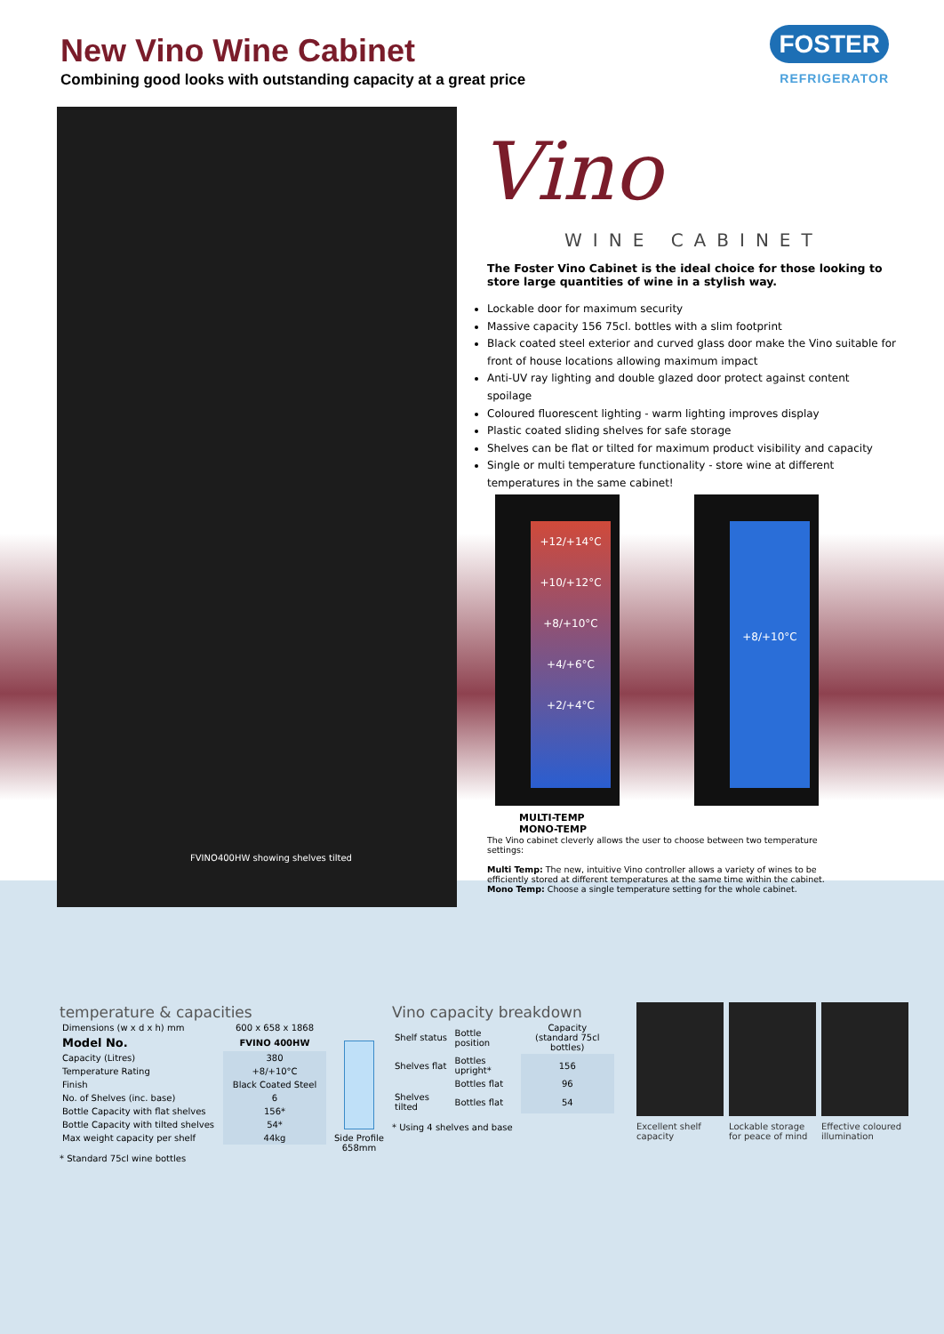New Vino Wine Cabinet
Combining good looks with outstanding capacity at a great price
FOSTER
REFRIGERATOR
FVINO400HW showing shelves tilted
Vino
WINE CABINET
The Foster Vino Cabinet is the ideal choice for those looking to store large quantities of wine in a stylish way.
Lockable door for maximum security
Massive capacity 156 75cl. bottles with a slim footprint
Black coated steel exterior and curved glass door make the Vino suitable for front of house locations allowing maximum impact
Anti-UV ray lighting and double glazed door protect against content spoilage
Coloured fluorescent lighting - warm lighting improves display
Plastic coated sliding shelves for safe storage
Shelves can be flat or tilted for maximum product visibility and capacity
Single or multi temperature functionality - store wine at different temperatures in the same cabinet!
+12/+14°C
+10/+12°C
+8/+10°C
+4/+6°C
+2/+4°C
+8/+10°C
MULTI-TEMP MONO-TEMP
The Vino cabinet cleverly allows the user to choose between two temperature settings:
Multi Temp: The new, intuitive Vino controller allows a variety of wines to be efficiently stored at different temperatures at the same time within the cabinet.
Mono Temp: Choose a single temperature setting for the whole cabinet.
temperature & capacities
| Dimensions (w x d x h) mm | 600 x 658 x 1868 |
| Model No. | FVINO 400HW |
| Capacity (Litres) | 380 |
| Temperature Rating | +8/+10°C |
| Finish | Black Coated Steel |
| No. of Shelves (inc. base) | 6 |
| Bottle Capacity with flat shelves | 156* |
| Bottle Capacity with tilted shelves | 54* |
| Max weight capacity per shelf | 44kg |
* Standard 75cl wine bottles
Side Profile
658mm
Vino capacity breakdown
| Shelf status | Bottle position | Capacity (standard 75cl bottles) |
| --- | --- | --- |
| Shelves flat | Bottles upright* | 156 |
| | Bottles flat | 96 |
| Shelves tilted | Bottles flat | 54 |
* Using 4 shelves and base
Excellent shelf capacity
Lockable storage for peace of mind
Effective coloured illumination